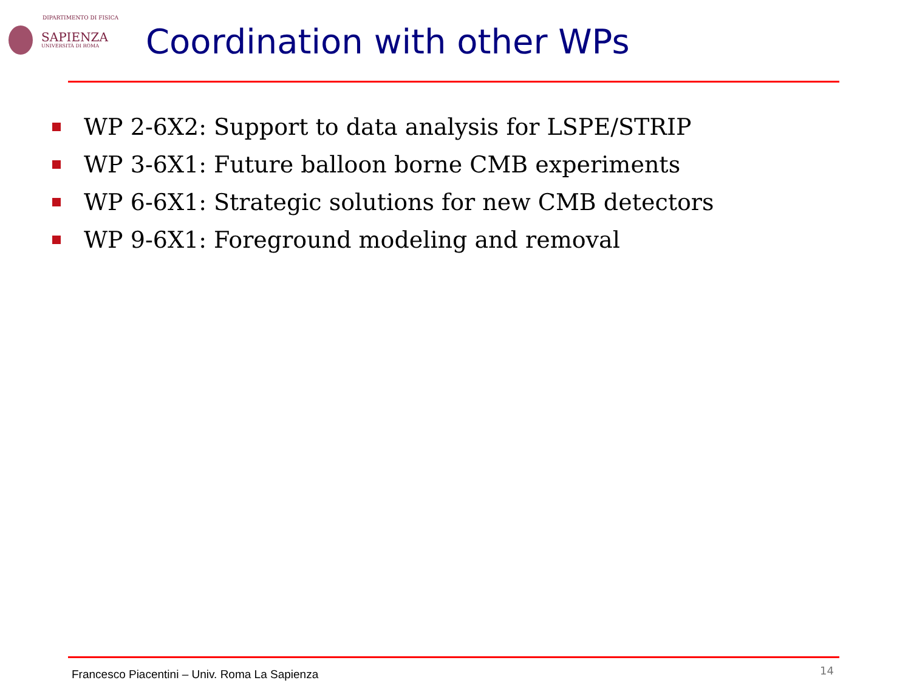DIPARTIMENTO DI FISICA
SAPIENZA
UNIVERSITÀ DI ROMA
Coordination with other WPs
WP 2-6X2: Support to data analysis for LSPE/STRIP
WP 3-6X1: Future balloon borne CMB experiments
WP 6-6X1: Strategic solutions for new CMB detectors
WP 9-6X1: Foreground modeling and removal
Francesco Piacentini – Univ. Roma La Sapienza
14